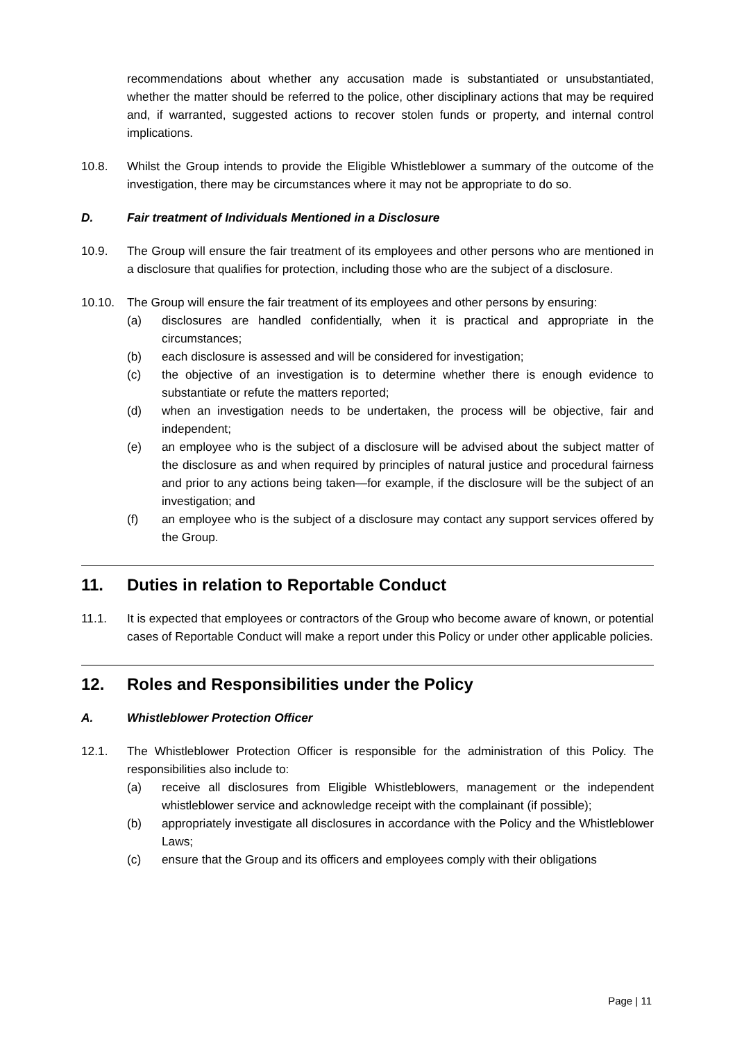recommendations about whether any accusation made is substantiated or unsubstantiated, whether the matter should be referred to the police, other disciplinary actions that may be required and, if warranted, suggested actions to recover stolen funds or property, and internal control implications.
10.8. Whilst the Group intends to provide the Eligible Whistleblower a summary of the outcome of the investigation, there may be circumstances where it may not be appropriate to do so.
D. Fair treatment of Individuals Mentioned in a Disclosure
10.9. The Group will ensure the fair treatment of its employees and other persons who are mentioned in a disclosure that qualifies for protection, including those who are the subject of a disclosure.
10.10. The Group will ensure the fair treatment of its employees and other persons by ensuring:
(a) disclosures are handled confidentially, when it is practical and appropriate in the circumstances;
(b) each disclosure is assessed and will be considered for investigation;
(c) the objective of an investigation is to determine whether there is enough evidence to substantiate or refute the matters reported;
(d) when an investigation needs to be undertaken, the process will be objective, fair and independent;
(e) an employee who is the subject of a disclosure will be advised about the subject matter of the disclosure as and when required by principles of natural justice and procedural fairness and prior to any actions being taken—for example, if the disclosure will be the subject of an investigation; and
(f) an employee who is the subject of a disclosure may contact any support services offered by the Group.
11. Duties in relation to Reportable Conduct
11.1. It is expected that employees or contractors of the Group who become aware of known, or potential cases of Reportable Conduct will make a report under this Policy or under other applicable policies.
12. Roles and Responsibilities under the Policy
A. Whistleblower Protection Officer
12.1. The Whistleblower Protection Officer is responsible for the administration of this Policy. The responsibilities also include to:
(a) receive all disclosures from Eligible Whistleblowers, management or the independent whistleblower service and acknowledge receipt with the complainant (if possible);
(b) appropriately investigate all disclosures in accordance with the Policy and the Whistleblower Laws;
(c) ensure that the Group and its officers and employees comply with their obligations
Page | 11